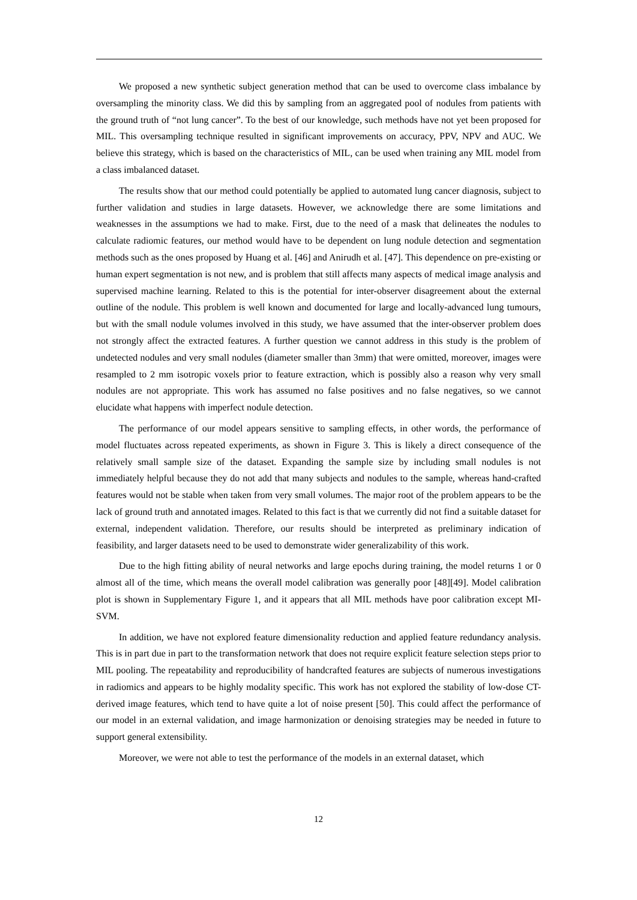We proposed a new synthetic subject generation method that can be used to overcome class imbalance by oversampling the minority class. We did this by sampling from an aggregated pool of nodules from patients with the ground truth of “not lung cancer”. To the best of our knowledge, such methods have not yet been proposed for MIL. This oversampling technique resulted in significant improvements on accuracy, PPV, NPV and AUC. We believe this strategy, which is based on the characteristics of MIL, can be used when training any MIL model from a class imbalanced dataset.
The results show that our method could potentially be applied to automated lung cancer diagnosis, subject to further validation and studies in large datasets. However, we acknowledge there are some limitations and weaknesses in the assumptions we had to make. First, due to the need of a mask that delineates the nodules to calculate radiomic features, our method would have to be dependent on lung nodule detection and segmentation methods such as the ones proposed by Huang et al. [46] and Anirudh et al. [47]. This dependence on pre-existing or human expert segmentation is not new, and is problem that still affects many aspects of medical image analysis and supervised machine learning. Related to this is the potential for inter-observer disagreement about the external outline of the nodule. This problem is well known and documented for large and locally-advanced lung tumours, but with the small nodule volumes involved in this study, we have assumed that the inter-observer problem does not strongly affect the extracted features. A further question we cannot address in this study is the problem of undetected nodules and very small nodules (diameter smaller than 3mm) that were omitted, moreover, images were resampled to 2 mm isotropic voxels prior to feature extraction, which is possibly also a reason why very small nodules are not appropriate. This work has assumed no false positives and no false negatives, so we cannot elucidate what happens with imperfect nodule detection.
The performance of our model appears sensitive to sampling effects, in other words, the performance of model fluctuates across repeated experiments, as shown in Figure 3. This is likely a direct consequence of the relatively small sample size of the dataset. Expanding the sample size by including small nodules is not immediately helpful because they do not add that many subjects and nodules to the sample, whereas hand-crafted features would not be stable when taken from very small volumes. The major root of the problem appears to be the lack of ground truth and annotated images. Related to this fact is that we currently did not find a suitable dataset for external, independent validation. Therefore, our results should be interpreted as preliminary indication of feasibility, and larger datasets need to be used to demonstrate wider generalizability of this work.
Due to the high fitting ability of neural networks and large epochs during training, the model returns 1 or 0 almost all of the time, which means the overall model calibration was generally poor [48][49]. Model calibration plot is shown in Supplementary Figure 1, and it appears that all MIL methods have poor calibration except MI-SVM.
In addition, we have not explored feature dimensionality reduction and applied feature redundancy analysis. This is in part due in part to the transformation network that does not require explicit feature selection steps prior to MIL pooling. The repeatability and reproducibility of handcrafted features are subjects of numerous investigations in radiomics and appears to be highly modality specific. This work has not explored the stability of low-dose CT-derived image features, which tend to have quite a lot of noise present [50]. This could affect the performance of our model in an external validation, and image harmonization or denoising strategies may be needed in future to support general extensibility.
Moreover, we were not able to test the performance of the models in an external dataset, which
12